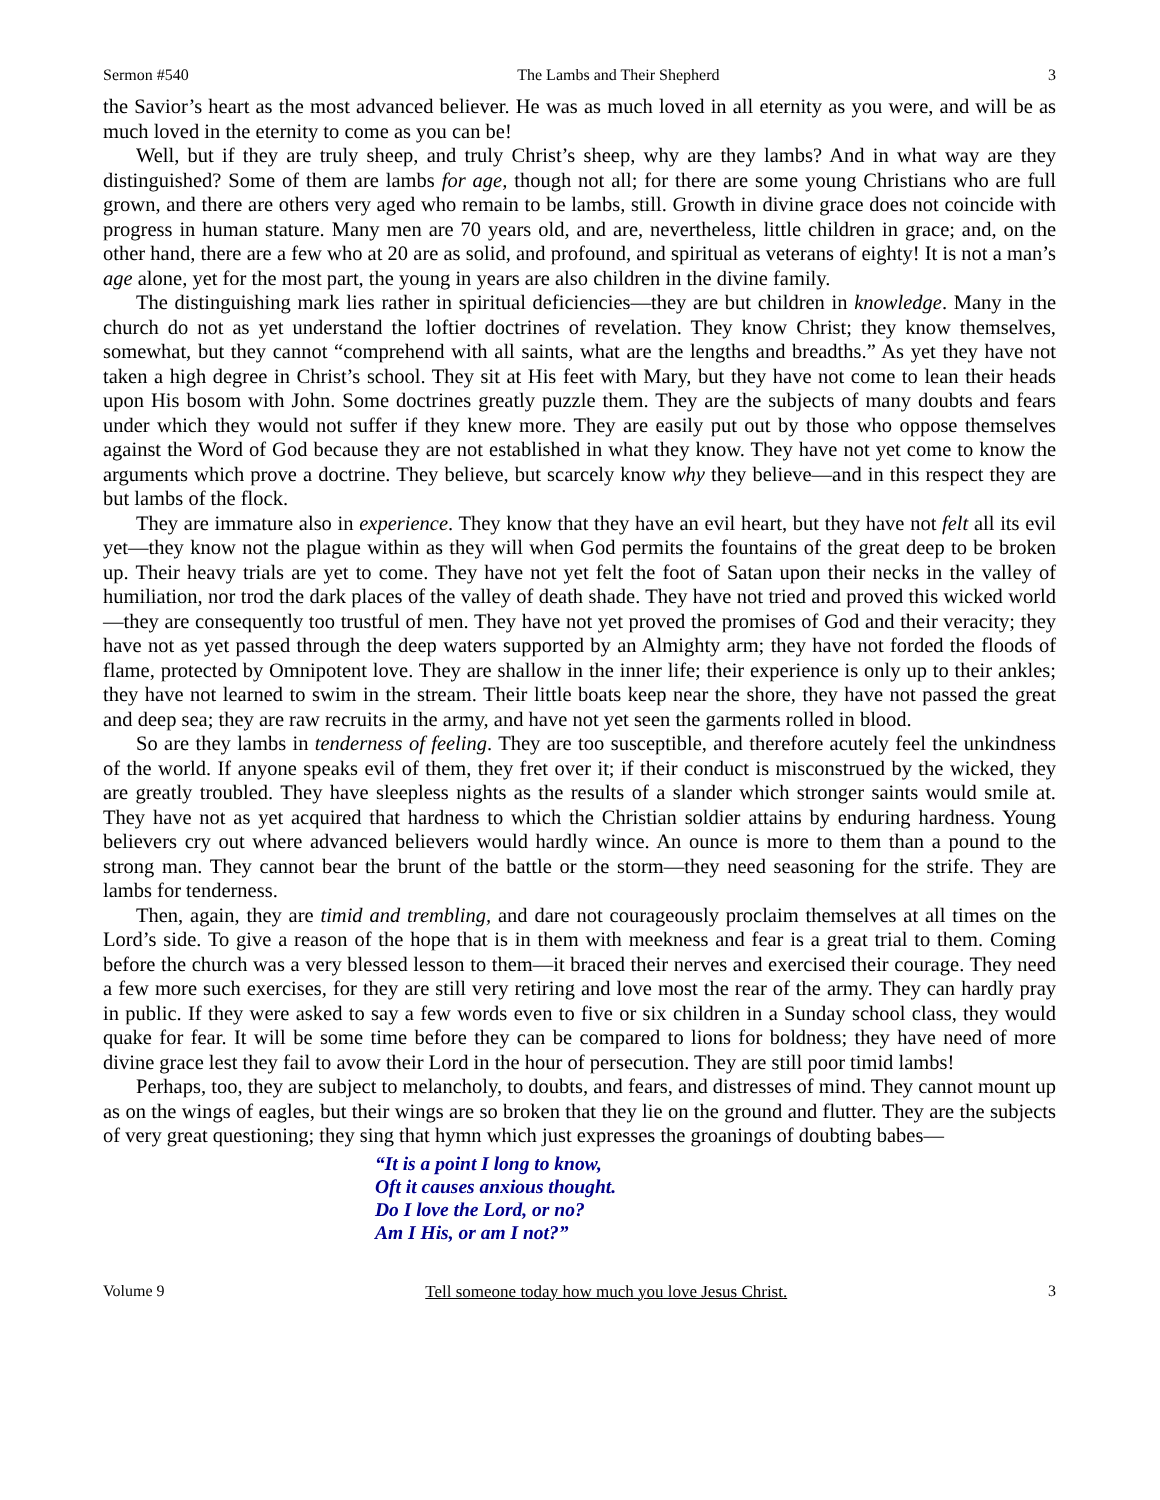Sermon #540 The Lambs and Their Shepherd 3
the Savior’s heart as the most advanced believer. He was as much loved in all eternity as you were, and will be as much loved in the eternity to come as you can be!
Well, but if they are truly sheep, and truly Christ’s sheep, why are they lambs? And in what way are they distinguished? Some of them are lambs for age, though not all; for there are some young Christians who are full grown, and there are others very aged who remain to be lambs, still. Growth in divine grace does not coincide with progress in human stature. Many men are 70 years old, and are, nevertheless, little children in grace; and, on the other hand, there are a few who at 20 are as solid, and profound, and spiritual as veterans of eighty! It is not a man’s age alone, yet for the most part, the young in years are also children in the divine family.
The distinguishing mark lies rather in spiritual deficiencies—they are but children in knowledge. Many in the church do not as yet understand the loftier doctrines of revelation. They know Christ; they know themselves, somewhat, but they cannot “comprehend with all saints, what are the lengths and breadths.” As yet they have not taken a high degree in Christ’s school. They sit at His feet with Mary, but they have not come to lean their heads upon His bosom with John. Some doctrines greatly puzzle them. They are the subjects of many doubts and fears under which they would not suffer if they knew more. They are easily put out by those who oppose themselves against the Word of God because they are not established in what they know. They have not yet come to know the arguments which prove a doctrine. They believe, but scarcely know why they believe—and in this respect they are but lambs of the flock.
They are immature also in experience. They know that they have an evil heart, but they have not felt all its evil yet—they know not the plague within as they will when God permits the fountains of the great deep to be broken up. Their heavy trials are yet to come. They have not yet felt the foot of Satan upon their necks in the valley of humiliation, nor trod the dark places of the valley of death shade. They have not tried and proved this wicked world—they are consequently too trustful of men. They have not yet proved the promises of God and their veracity; they have not as yet passed through the deep waters supported by an Almighty arm; they have not forded the floods of flame, protected by Omnipotent love. They are shallow in the inner life; their experience is only up to their ankles; they have not learned to swim in the stream. Their little boats keep near the shore, they have not passed the great and deep sea; they are raw recruits in the army, and have not yet seen the garments rolled in blood.
So are they lambs in tenderness of feeling. They are too susceptible, and therefore acutely feel the unkindness of the world. If anyone speaks evil of them, they fret over it; if their conduct is misconstrued by the wicked, they are greatly troubled. They have sleepless nights as the results of a slander which stronger saints would smile at. They have not as yet acquired that hardness to which the Christian soldier attains by enduring hardness. Young believers cry out where advanced believers would hardly wince. An ounce is more to them than a pound to the strong man. They cannot bear the brunt of the battle or the storm—they need seasoning for the strife. They are lambs for tenderness.
Then, again, they are timid and trembling, and dare not courageously proclaim themselves at all times on the Lord’s side. To give a reason of the hope that is in them with meekness and fear is a great trial to them. Coming before the church was a very blessed lesson to them—it braced their nerves and exercised their courage. They need a few more such exercises, for they are still very retiring and love most the rear of the army. They can hardly pray in public. If they were asked to say a few words even to five or six children in a Sunday school class, they would quake for fear. It will be some time before they can be compared to lions for boldness; they have need of more divine grace lest they fail to avow their Lord in the hour of persecution. They are still poor timid lambs!
Perhaps, too, they are subject to melancholy, to doubts, and fears, and distresses of mind. They cannot mount up as on the wings of eagles, but their wings are so broken that they lie on the ground and flutter. They are the subjects of very great questioning; they sing that hymn which just expresses the groanings of doubting babes—
“It is a point I long to know,
Oft it causes anxious thought.
Do I love the Lord, or no?
Am I His, or am I not?”
Volume 9 Tell someone today how much you love Jesus Christ. 3